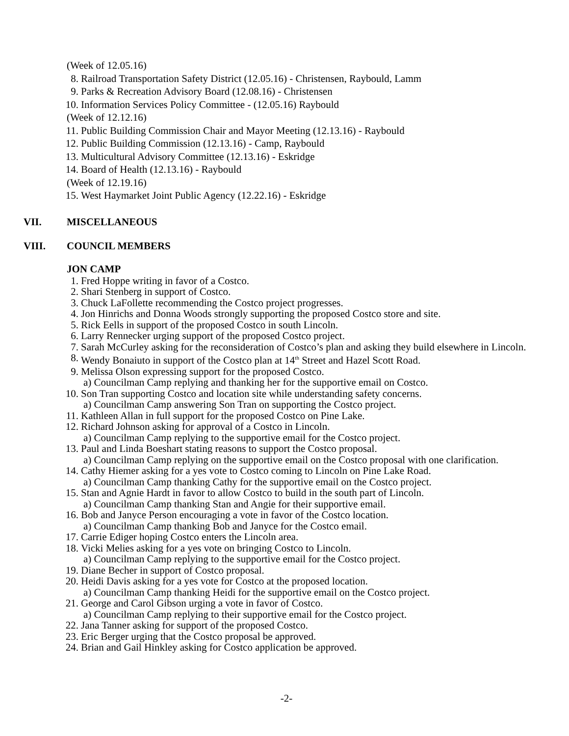(Week of 12.05.16)
8. Railroad Transportation Safety District (12.05.16) - Christensen, Raybould, Lamm
9. Parks & Recreation Advisory Board (12.08.16) - Christensen
10. Information Services Policy Committee - (12.05.16) Raybould
(Week of 12.12.16)
11. Public Building Commission Chair and Mayor Meeting (12.13.16) - Raybould
12. Public Building Commission (12.13.16) - Camp, Raybould
13. Multicultural Advisory Committee (12.13.16) - Eskridge
14. Board of Health (12.13.16) - Raybould
(Week of 12.19.16)
15. West Haymarket Joint Public Agency (12.22.16) - Eskridge
VII. MISCELLANEOUS
VIII. COUNCIL MEMBERS
JON CAMP
1. Fred Hoppe writing in favor of a Costco.
2. Shari Stenberg in support of Costco.
3. Chuck LaFollette recommending the Costco project progresses.
4. Jon Hinrichs and Donna Woods strongly supporting the proposed Costco store and site.
5. Rick Eells in support of the proposed Costco in south Lincoln.
6. Larry Rennecker urging support of the proposed Costco project.
7. Sarah McCurley asking for the reconsideration of Costco’s plan and asking they build elsewhere in Lincoln.
8. Wendy Bonaiuto in support of the Costco plan at 14<sup>th</sup> Street and Hazel Scott Road.
9. Melissa Olson expressing support for the proposed Costco.
a) Councilman Camp replying and thanking her for the supportive email on Costco.
10. Son Tran supporting Costco and location site while understanding safety concerns.
a) Councilman Camp answering Son Tran on supporting the Costco project.
11. Kathleen Allan in full support for the proposed Costco on Pine Lake.
12. Richard Johnson asking for approval of a Costco in Lincoln.
a) Councilman Camp replying to the supportive email for the Costco project.
13. Paul and Linda Boeshart stating reasons to support the Costco proposal.
a) Councilman Camp replying on the supportive email on the Costco proposal with one clarification.
14. Cathy Hiemer asking for a yes vote to Costco coming to Lincoln on Pine Lake Road.
a) Councilman Camp thanking Cathy for the supportive email on the Costco project.
15. Stan and Agnie Hardt in favor to allow Costco to build in the south part of Lincoln.
a) Councilman Camp thanking Stan and Angie for their supportive email.
16. Bob and Janyce Person encouraging a vote in favor of the Costco location.
a) Councilman Camp thanking Bob and Janyce for the Costco email.
17. Carrie Ediger hoping Costco enters the Lincoln area.
18. Vicki Melies asking for a yes vote on bringing Costco to Lincoln.
a) Councilman Camp replying to the supportive email for the Costco project.
19. Diane Becher in support of Costco proposal.
20. Heidi Davis asking for a yes vote for Costco at the proposed location.
a) Councilman Camp thanking Heidi for the supportive email on the Costco project.
21. George and Carol Gibson urging a vote in favor of Costco.
a) Councilman Camp replying to their supportive email for the Costco project.
22. Jana Tanner asking for support of the proposed Costco.
23. Eric Berger urging that the Costco proposal be approved.
24. Brian and Gail Hinkley asking for Costco application be approved.
-2-